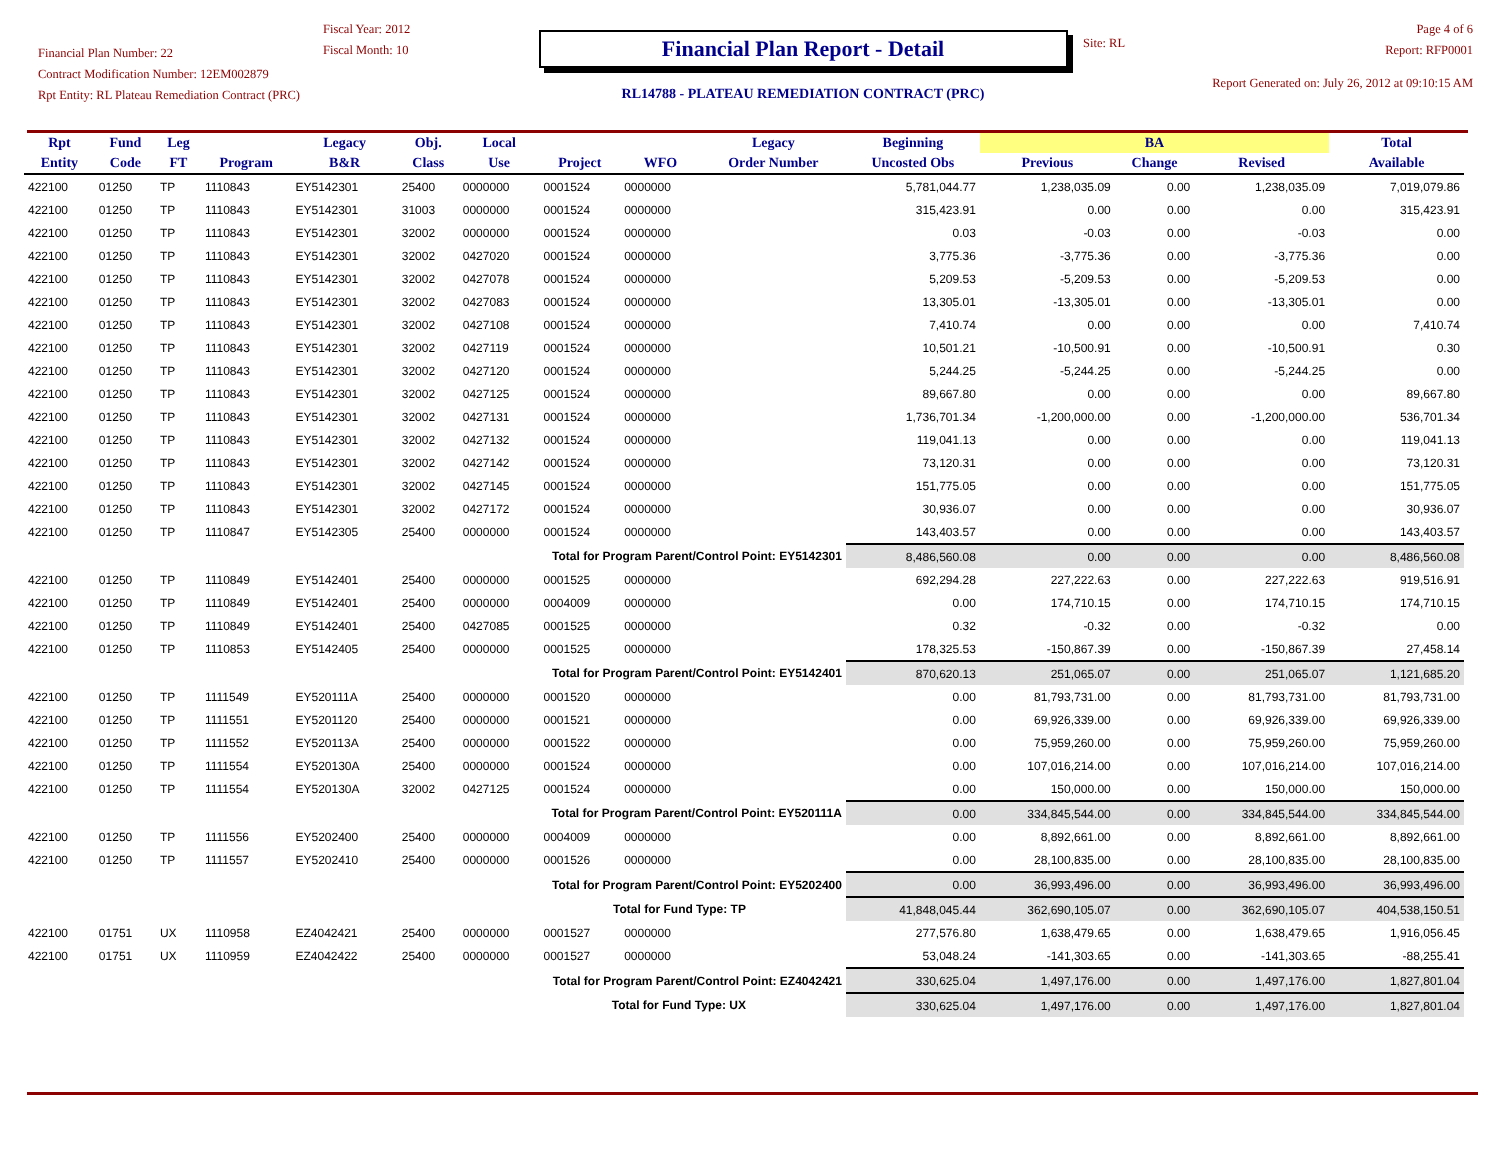Financial Plan Number: 22
Contract Modification Number: 12EM002879
Rpt Entity: RL Plateau Remediation Contract (PRC)
Fiscal Year: 2012
Fiscal Month: 10
Financial Plan Report - Detail
RL14788 - PLATEAU REMEDIATION CONTRACT (PRC)
Site: RL
Page 4 of 6
Report: RFP0001
Report Generated on: July 26, 2012 at 09:10:15 AM
| Rpt | Fund | Leg | | Legacy | Obj. | Local | | | Legacy | Beginning | BA | | | Total |
| --- | --- | --- | --- | --- | --- | --- | --- | --- | --- | --- | --- | --- | --- | --- |
| Entity | Code | FT | Program | B&R | Class | Use | Project | WFO | Order Number | Uncosted Obs | Previous | Change | Revised | Available |
| 422100 | 01250 | TP | 1110843 | EY5142301 | 25400 | 0000000 | 0001524 | 0000000 | | 5,781,044.77 | 1,238,035.09 | 0.00 | 1,238,035.09 | 7,019,079.86 |
| 422100 | 01250 | TP | 1110843 | EY5142301 | 31003 | 0000000 | 0001524 | 0000000 | | 315,423.91 | 0.00 | 0.00 | 0.00 | 315,423.91 |
| 422100 | 01250 | TP | 1110843 | EY5142301 | 32002 | 0000000 | 0001524 | 0000000 | | 0.03 | -0.03 | 0.00 | -0.03 | 0.00 |
| 422100 | 01250 | TP | 1110843 | EY5142301 | 32002 | 0427020 | 0001524 | 0000000 | | 3,775.36 | -3,775.36 | 0.00 | -3,775.36 | 0.00 |
| 422100 | 01250 | TP | 1110843 | EY5142301 | 32002 | 0427078 | 0001524 | 0000000 | | 5,209.53 | -5,209.53 | 0.00 | -5,209.53 | 0.00 |
| 422100 | 01250 | TP | 1110843 | EY5142301 | 32002 | 0427083 | 0001524 | 0000000 | | 13,305.01 | -13,305.01 | 0.00 | -13,305.01 | 0.00 |
| 422100 | 01250 | TP | 1110843 | EY5142301 | 32002 | 0427108 | 0001524 | 0000000 | | 7,410.74 | 0.00 | 0.00 | 0.00 | 7,410.74 |
| 422100 | 01250 | TP | 1110843 | EY5142301 | 32002 | 0427119 | 0001524 | 0000000 | | 10,501.21 | -10,500.91 | 0.00 | -10,500.91 | 0.30 |
| 422100 | 01250 | TP | 1110843 | EY5142301 | 32002 | 0427120 | 0001524 | 0000000 | | 5,244.25 | -5,244.25 | 0.00 | -5,244.25 | 0.00 |
| 422100 | 01250 | TP | 1110843 | EY5142301 | 32002 | 0427125 | 0001524 | 0000000 | | 89,667.80 | 0.00 | 0.00 | 0.00 | 89,667.80 |
| 422100 | 01250 | TP | 1110843 | EY5142301 | 32002 | 0427131 | 0001524 | 0000000 | | 1,736,701.34 | -1,200,000.00 | 0.00 | -1,200,000.00 | 536,701.34 |
| 422100 | 01250 | TP | 1110843 | EY5142301 | 32002 | 0427132 | 0001524 | 0000000 | | 119,041.13 | 0.00 | 0.00 | 0.00 | 119,041.13 |
| 422100 | 01250 | TP | 1110843 | EY5142301 | 32002 | 0427142 | 0001524 | 0000000 | | 73,120.31 | 0.00 | 0.00 | 0.00 | 73,120.31 |
| 422100 | 01250 | TP | 1110843 | EY5142301 | 32002 | 0427145 | 0001524 | 0000000 | | 151,775.05 | 0.00 | 0.00 | 0.00 | 151,775.05 |
| 422100 | 01250 | TP | 1110843 | EY5142301 | 32002 | 0427172 | 0001524 | 0000000 | | 30,936.07 | 0.00 | 0.00 | 0.00 | 30,936.07 |
| 422100 | 01250 | TP | 1110847 | EY5142305 | 25400 | 0000000 | 0001524 | 0000000 | | 143,403.57 | 0.00 | 0.00 | 0.00 | 143,403.57 |
| Total for Program Parent/Control Point: EY5142301 | | | | | | | | | | 8,486,560.08 | 0.00 | 0.00 | 0.00 | 8,486,560.08 |
| 422100 | 01250 | TP | 1110849 | EY5142401 | 25400 | 0000000 | 0001525 | 0000000 | | 692,294.28 | 227,222.63 | 0.00 | 227,222.63 | 919,516.91 |
| 422100 | 01250 | TP | 1110849 | EY5142401 | 25400 | 0000000 | 0004009 | 0000000 | | 0.00 | 174,710.15 | 0.00 | 174,710.15 | 174,710.15 |
| 422100 | 01250 | TP | 1110849 | EY5142401 | 25400 | 0427085 | 0001525 | 0000000 | | 0.32 | -0.32 | 0.00 | -0.32 | 0.00 |
| 422100 | 01250 | TP | 1110853 | EY5142405 | 25400 | 0000000 | 0001525 | 0000000 | | 178,325.53 | -150,867.39 | 0.00 | -150,867.39 | 27,458.14 |
| Total for Program Parent/Control Point: EY5142401 | | | | | | | | | | 870,620.13 | 251,065.07 | 0.00 | 251,065.07 | 1,121,685.20 |
| 422100 | 01250 | TP | 1111549 | EY520111A | 25400 | 0000000 | 0001520 | 0000000 | | 0.00 | 81,793,731.00 | 0.00 | 81,793,731.00 | 81,793,731.00 |
| 422100 | 01250 | TP | 1111551 | EY5201120 | 25400 | 0000000 | 0001521 | 0000000 | | 0.00 | 69,926,339.00 | 0.00 | 69,926,339.00 | 69,926,339.00 |
| 422100 | 01250 | TP | 1111552 | EY520113A | 25400 | 0000000 | 0001522 | 0000000 | | 0.00 | 75,959,260.00 | 0.00 | 75,959,260.00 | 75,959,260.00 |
| 422100 | 01250 | TP | 1111554 | EY520130A | 25400 | 0000000 | 0001524 | 0000000 | | 0.00 | 107,016,214.00 | 0.00 | 107,016,214.00 | 107,016,214.00 |
| 422100 | 01250 | TP | 1111554 | EY520130A | 32002 | 0427125 | 0001524 | 0000000 | | 0.00 | 150,000.00 | 0.00 | 150,000.00 | 150,000.00 |
| Total for Program Parent/Control Point: EY520111A | | | | | | | | | | 0.00 | 334,845,544.00 | 0.00 | 334,845,544.00 | 334,845,544.00 |
| 422100 | 01250 | TP | 1111556 | EY5202400 | 25400 | 0000000 | 0004009 | 0000000 | | 0.00 | 8,892,661.00 | 0.00 | 8,892,661.00 | 8,892,661.00 |
| 422100 | 01250 | TP | 1111557 | EY5202410 | 25400 | 0000000 | 0001526 | 0000000 | | 0.00 | 28,100,835.00 | 0.00 | 28,100,835.00 | 28,100,835.00 |
| Total for Program Parent/Control Point: EY5202400 | | | | | | | | | | 0.00 | 36,993,496.00 | 0.00 | 36,993,496.00 | 36,993,496.00 |
| Total for Fund Type: TP | | | | | | | | | | 41,848,045.44 | 362,690,105.07 | 0.00 | 362,690,105.07 | 404,538,150.51 |
| 422100 | 01751 | UX | 1110958 | EZ4042421 | 25400 | 0000000 | 0001527 | 0000000 | | 277,576.80 | 1,638,479.65 | 0.00 | 1,638,479.65 | 1,916,056.45 |
| 422100 | 01751 | UX | 1110959 | EZ4042422 | 25400 | 0000000 | 0001527 | 0000000 | | 53,048.24 | -141,303.65 | 0.00 | -141,303.65 | -88,255.41 |
| Total for Program Parent/Control Point: EZ4042421 | | | | | | | | | | 330,625.04 | 1,497,176.00 | 0.00 | 1,497,176.00 | 1,827,801.04 |
| Total for Fund Type: UX | | | | | | | | | | 330,625.04 | 1,497,176.00 | 0.00 | 1,497,176.00 | 1,827,801.04 |